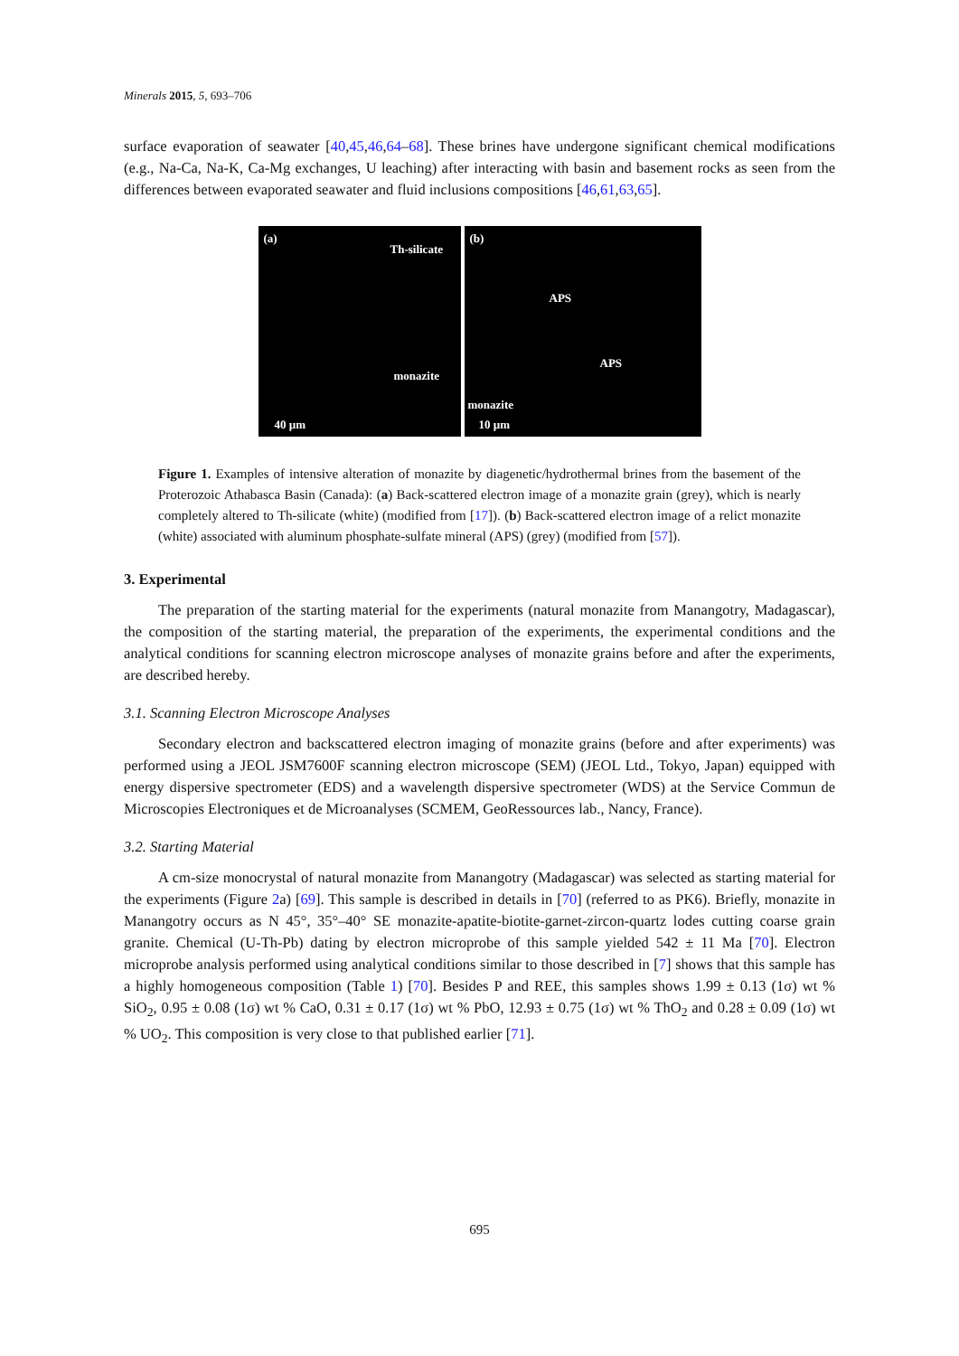Minerals 2015, 5, 693–706
surface evaporation of seawater [40,45,46,64–68]. These brines have undergone significant chemical modifications (e.g., Na-Ca, Na-K, Ca-Mg exchanges, U leaching) after interacting with basin and basement rocks as seen from the differences between evaporated seawater and fluid inclusions compositions [46,61,63,65].
(a)
Th-silicate
monazite
40 µm
(b)
APS
APS
monazite
10 µm
Figure 1. Examples of intensive alteration of monazite by diagenetic/hydrothermal brines from the basement of the Proterozoic Athabasca Basin (Canada): (a) Back-scattered electron image of a monazite grain (grey), which is nearly completely altered to Th-silicate (white) (modified from [17]). (b) Back-scattered electron image of a relict monazite (white) associated with aluminum phosphate-sulfate mineral (APS) (grey) (modified from [57]).
3. Experimental
The preparation of the starting material for the experiments (natural monazite from Manangotry, Madagascar), the composition of the starting material, the preparation of the experiments, the experimental conditions and the analytical conditions for scanning electron microscope analyses of monazite grains before and after the experiments, are described hereby.
3.1. Scanning Electron Microscope Analyses
Secondary electron and backscattered electron imaging of monazite grains (before and after experiments) was performed using a JEOL JSM7600F scanning electron microscope (SEM) (JEOL Ltd., Tokyo, Japan) equipped with energy dispersive spectrometer (EDS) and a wavelength dispersive spectrometer (WDS) at the Service Commun de Microscopies Electroniques et de Microanalyses (SCMEM, GeoRessources lab., Nancy, France).
3.2. Starting Material
A cm-size monocrystal of natural monazite from Manangotry (Madagascar) was selected as starting material for the experiments (Figure 2a) [69]. This sample is described in details in [70] (referred to as PK6). Briefly, monazite in Manangotry occurs as N 45°, 35°–40° SE monazite-apatite-biotite-garnet-zircon-quartz lodes cutting coarse grain granite. Chemical (U-Th-Pb) dating by electron microprobe of this sample yielded 542 ± 11 Ma [70]. Electron microprobe analysis performed using analytical conditions similar to those described in [7] shows that this sample has a highly homogeneous composition (Table 1) [70]. Besides P and REE, this samples shows 1.99 ± 0.13 (1σ) wt % SiO<sub>2</sub>, 0.95 ± 0.08 (1σ) wt % CaO, 0.31 ± 0.17 (1σ) wt % PbO, 12.93 ± 0.75 (1σ) wt % ThO<sub>2</sub> and 0.28 ± 0.09 (1σ) wt % UO<sub>2</sub>. This composition is very close to that published earlier [71].
695